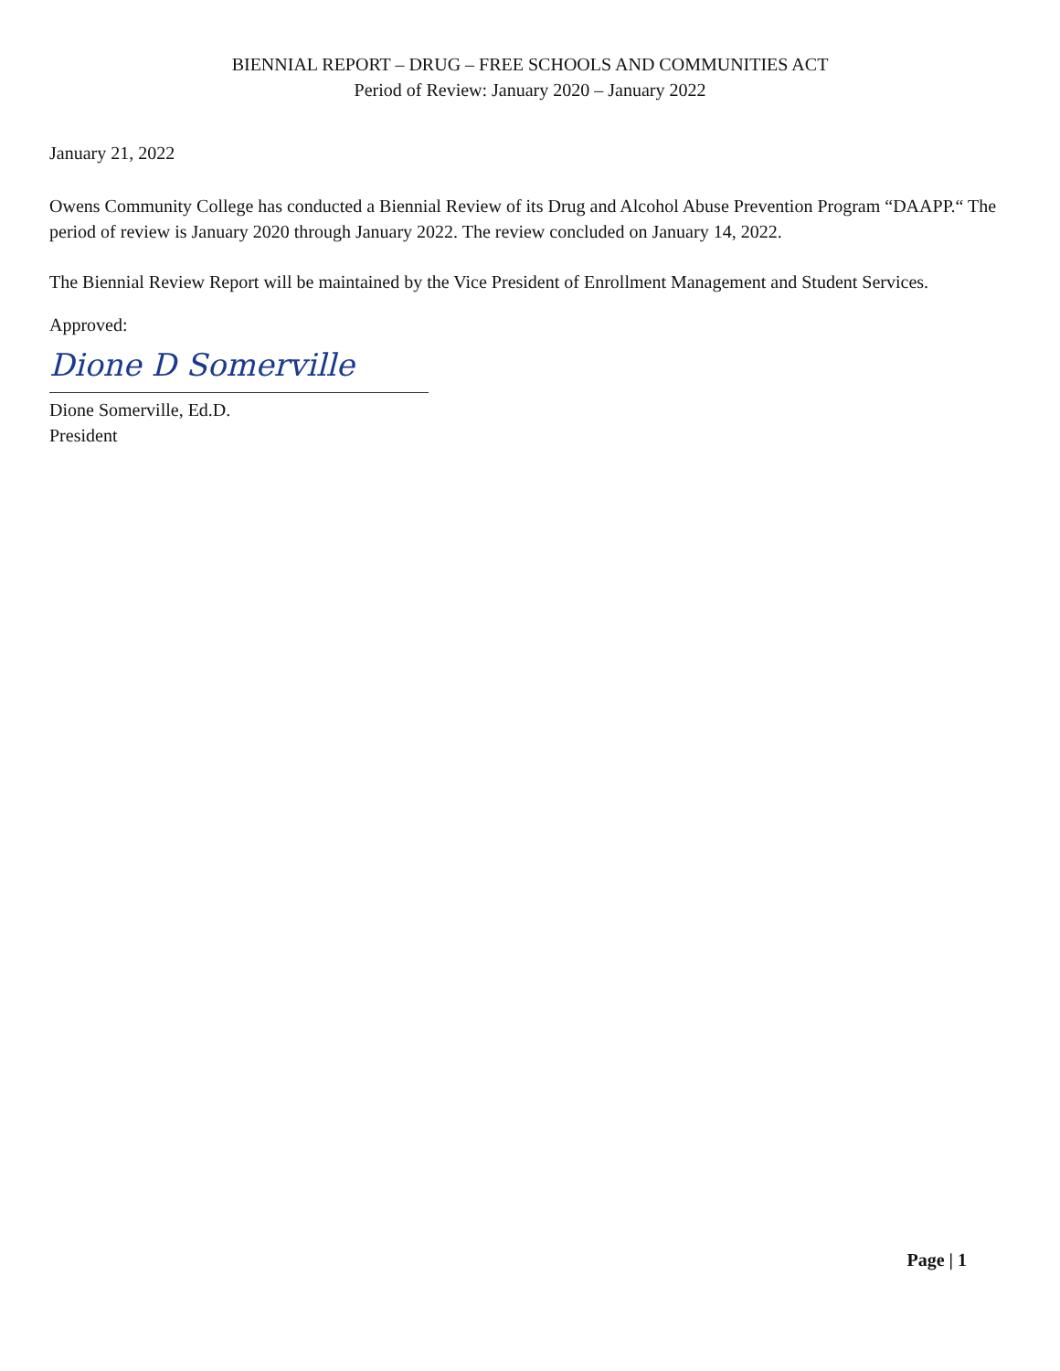BIENNIAL REPORT – DRUG – FREE SCHOOLS AND COMMUNITIES ACT
Period of Review: January 2020 – January 2022
January 21, 2022
Owens Community College has conducted a Biennial Review of its Drug and Alcohol Abuse Prevention Program “DAAPP.“ The period of review is January 2020 through January 2022. The review concluded on January 14, 2022.
The Biennial Review Report will be maintained by the Vice President of Enrollment Management and Student Services.
Approved:
Dione D Somerville
Dione Somerville, Ed.D.
President
Page | 1